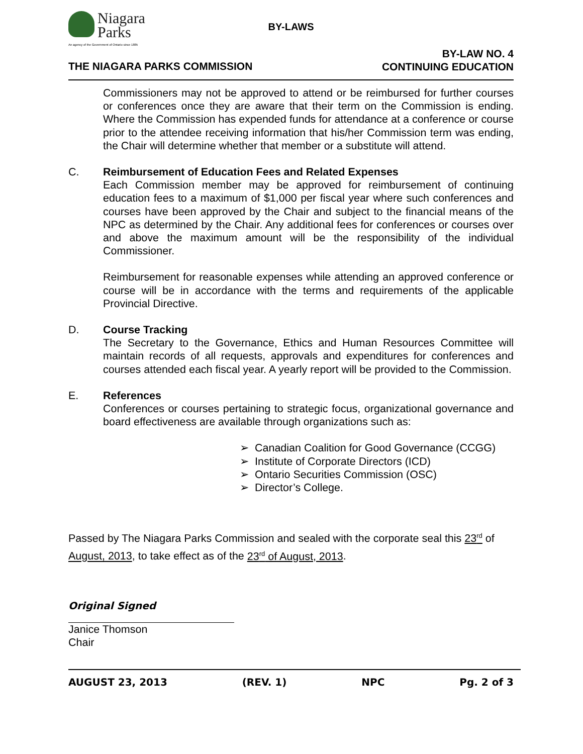Niagara
Parks
An agency of the Government of Ontario since 1885
BY-LAWS
THE NIAGARA PARKS COMMISSION
BY-LAW NO. 4
CONTINUING EDUCATION
Commissioners may not be approved to attend or be reimbursed for further courses or conferences once they are aware that their term on the Commission is ending. Where the Commission has expended funds for attendance at a conference or course prior to the attendee receiving information that his/her Commission term was ending, the Chair will determine whether that member or a substitute will attend.
C. Reimbursement of Education Fees and Related Expenses
Each Commission member may be approved for reimbursement of continuing education fees to a maximum of $1,000 per fiscal year where such conferences and courses have been approved by the Chair and subject to the financial means of the NPC as determined by the Chair. Any additional fees for conferences or courses over and above the maximum amount will be the responsibility of the individual Commissioner.
Reimbursement for reasonable expenses while attending an approved conference or course will be in accordance with the terms and requirements of the applicable Provincial Directive.
D. Course Tracking
The Secretary to the Governance, Ethics and Human Resources Committee will maintain records of all requests, approvals and expenditures for conferences and courses attended each fiscal year. A yearly report will be provided to the Commission.
E. References
Conferences or courses pertaining to strategic focus, organizational governance and board effectiveness are available through organizations such as:
➢ Canadian Coalition for Good Governance (CCGG)
➢ Institute of Corporate Directors (ICD)
➢ Ontario Securities Commission (OSC)
➢ Director’s College.
Passed by The Niagara Parks Commission and sealed with the corporate seal this 23<sup>rd</sup> of August, 2013, to take effect as of the 23<sup>rd</sup> of August, 2013.
Original Signed
Janice Thomson
Chair
AUGUST 23, 2013 (REV. 1) NPC Pg. 2 of 3